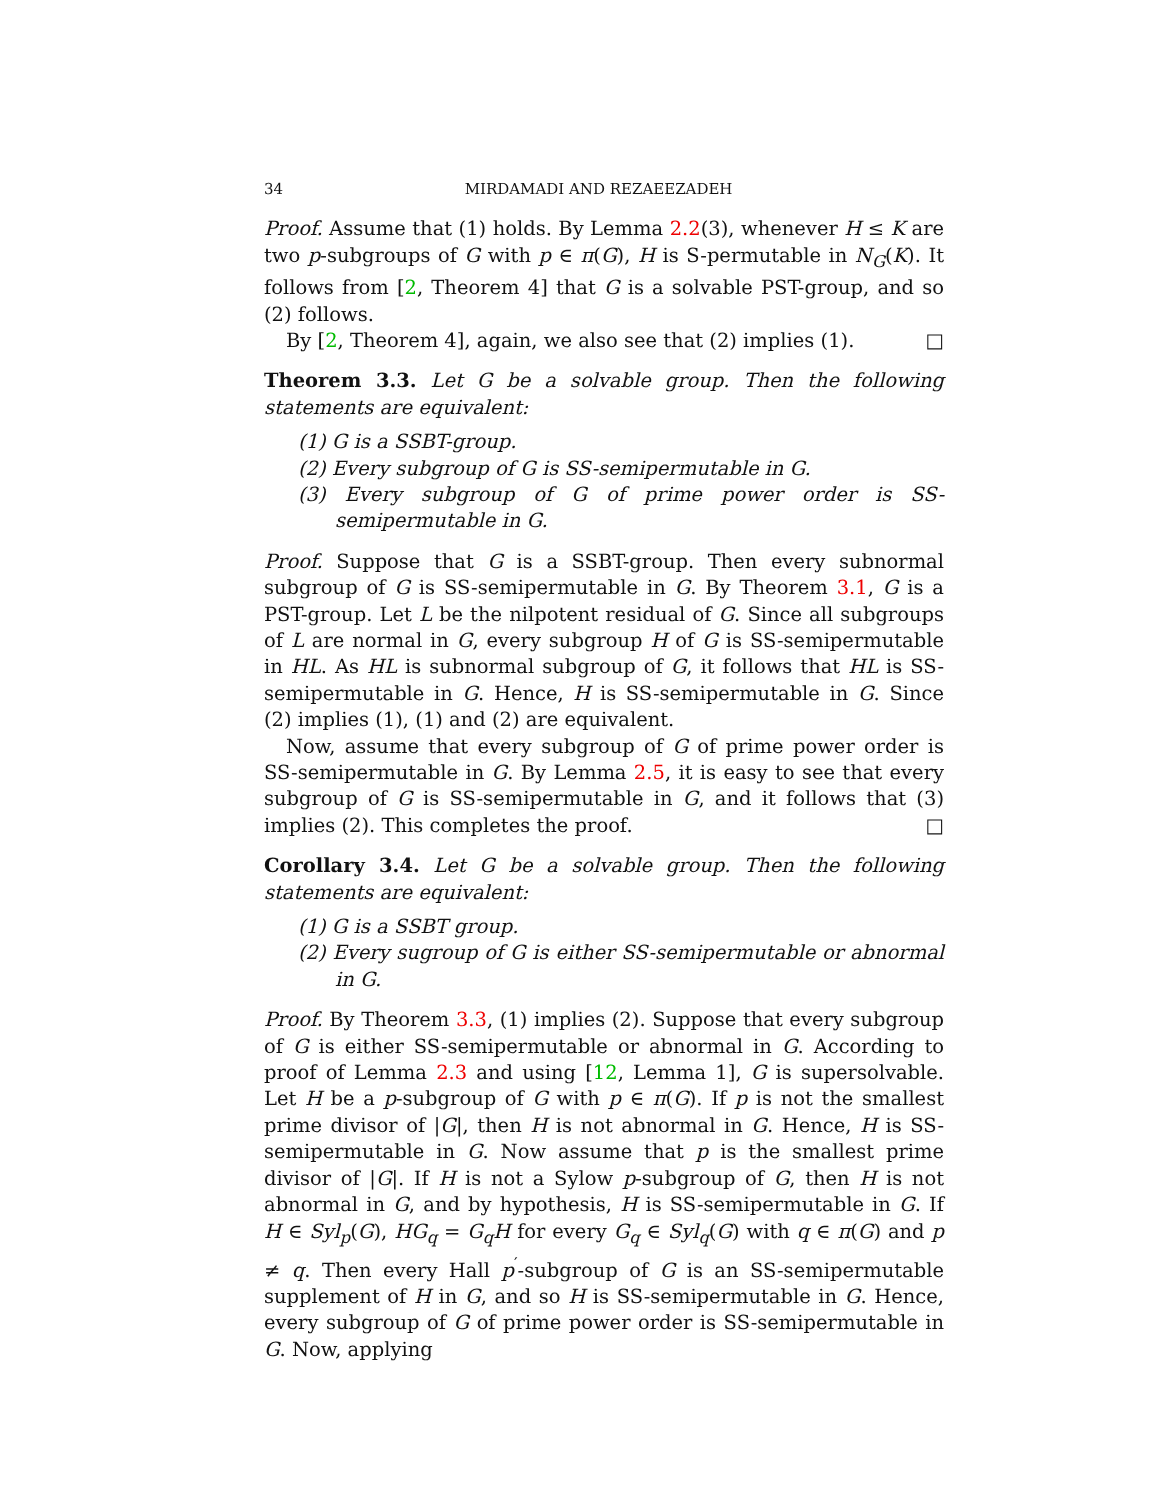34 MIRDAMADI AND REZAEEZADEH
Proof. Assume that (1) holds. By Lemma 2.2(3), whenever H ≤ K are two p-subgroups of G with p ∈ π(G), H is S-permutable in N<sub>G</sub>(K). It follows from [2, Theorem 4] that G is a solvable PST-group, and so (2) follows.
By [2, Theorem 4], again, we also see that (2) implies (1). □
Theorem 3.3. Let G be a solvable group. Then the following statements are equivalent:
(1) G is a SSBT-group.
(2) Every subgroup of G is SS-semipermutable in G.
(3) Every subgroup of G of prime power order is SS-semipermutable in G.
Proof. Suppose that G is a SSBT-group. Then every subnormal subgroup of G is SS-semipermutable in G. By Theorem 3.1, G is a PST-group. Let L be the nilpotent residual of G. Since all subgroups of L are normal in G, every subgroup H of G is SS-semipermutable in HL. As HL is subnormal subgroup of G, it follows that HL is SS-semipermutable in G. Hence, H is SS-semipermutable in G. Since (2) implies (1), (1) and (2) are equivalent.
Now, assume that every subgroup of G of prime power order is SS-semipermutable in G. By Lemma 2.5, it is easy to see that every subgroup of G is SS-semipermutable in G, and it follows that (3) implies (2). This completes the proof. □
Corollary 3.4. Let G be a solvable group. Then the following statements are equivalent:
(1) G is a SSBT group.
(2) Every sugroup of G is either SS-semipermutable or abnormal in G.
Proof. By Theorem 3.3, (1) implies (2). Suppose that every subgroup of G is either SS-semipermutable or abnormal in G. According to proof of Lemma 2.3 and using [12, Lemma 1], G is supersolvable. Let H be a p-subgroup of G with p ∈ π(G). If p is not the smallest prime divisor of |G|, then H is not abnormal in G. Hence, H is SS-semipermutable in G. Now assume that p is the smallest prime divisor of |G|. If H is not a Sylow p-subgroup of G, then H is not abnormal in G, and by hypothesis, H is SS-semipermutable in G. If H ∈ Syl<sub>p</sub>(G), HG<sub>q</sub> = G<sub>q</sub>H for every G<sub>q</sub> ∈ Syl<sub>q</sub>(G) with q ∈ π(G) and p ≠ q. Then every Hall p<sup>′</sup>-subgroup of G is an SS-semipermutable supplement of H in G, and so H is SS-semipermutable in G. Hence, every subgroup of G of prime power order is SS-semipermutable in G. Now, applying